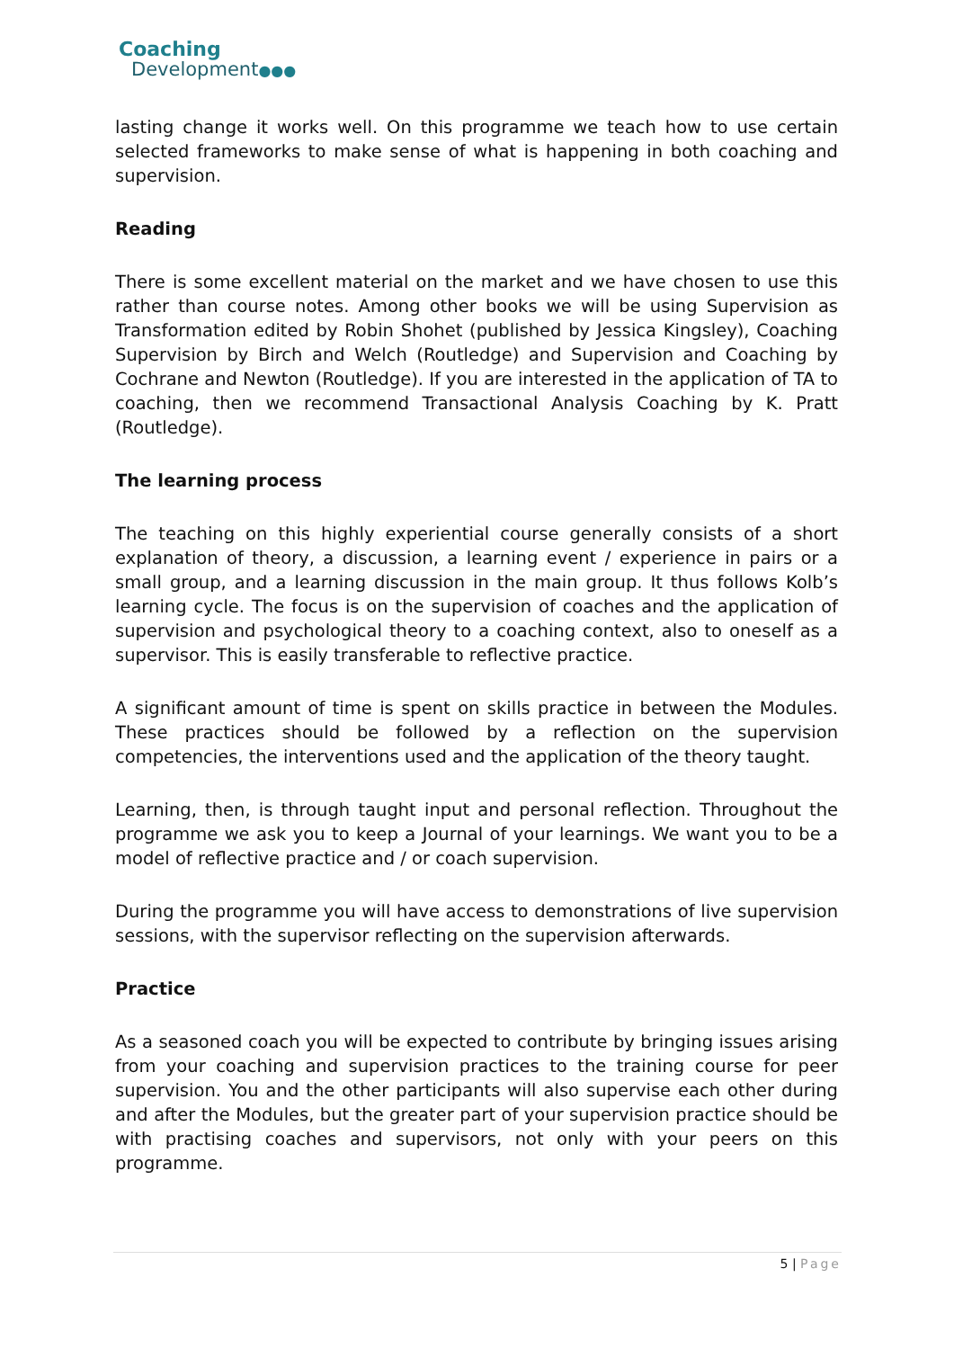Coaching
Development●●●
lasting change it works well. On this programme we teach how to use certain selected frameworks to make sense of what is happening in both coaching and supervision.
Reading
There is some excellent material on the market and we have chosen to use this rather than course notes. Among other books we will be using Supervision as Transformation edited by Robin Shohet (published by Jessica Kingsley), Coaching Supervision by Birch and Welch (Routledge) and Supervision and Coaching by Cochrane and Newton (Routledge). If you are interested in the application of TA to coaching, then we recommend Transactional Analysis Coaching by K. Pratt (Routledge).
The learning process
The teaching on this highly experiential course generally consists of a short explanation of theory, a discussion, a learning event / experience in pairs or a small group, and a learning discussion in the main group. It thus follows Kolb’s learning cycle. The focus is on the supervision of coaches and the application of supervision and psychological theory to a coaching context, also to oneself as a supervisor. This is easily transferable to reflective practice.
A significant amount of time is spent on skills practice in between the Modules. These practices should be followed by a reflection on the supervision competencies, the interventions used and the application of the theory taught.
Learning, then, is through taught input and personal reflection. Throughout the programme we ask you to keep a Journal of your learnings. We want you to be a model of reflective practice and / or coach supervision.
During the programme you will have access to demonstrations of live supervision sessions, with the supervisor reflecting on the supervision afterwards.
Practice
As a seasoned coach you will be expected to contribute by bringing issues arising from your coaching and supervision practices to the training course for peer supervision. You and the other participants will also supervise each other during and after the Modules, but the greater part of your supervision practice should be with practising coaches and supervisors, not only with your peers on this programme.
5 | Page